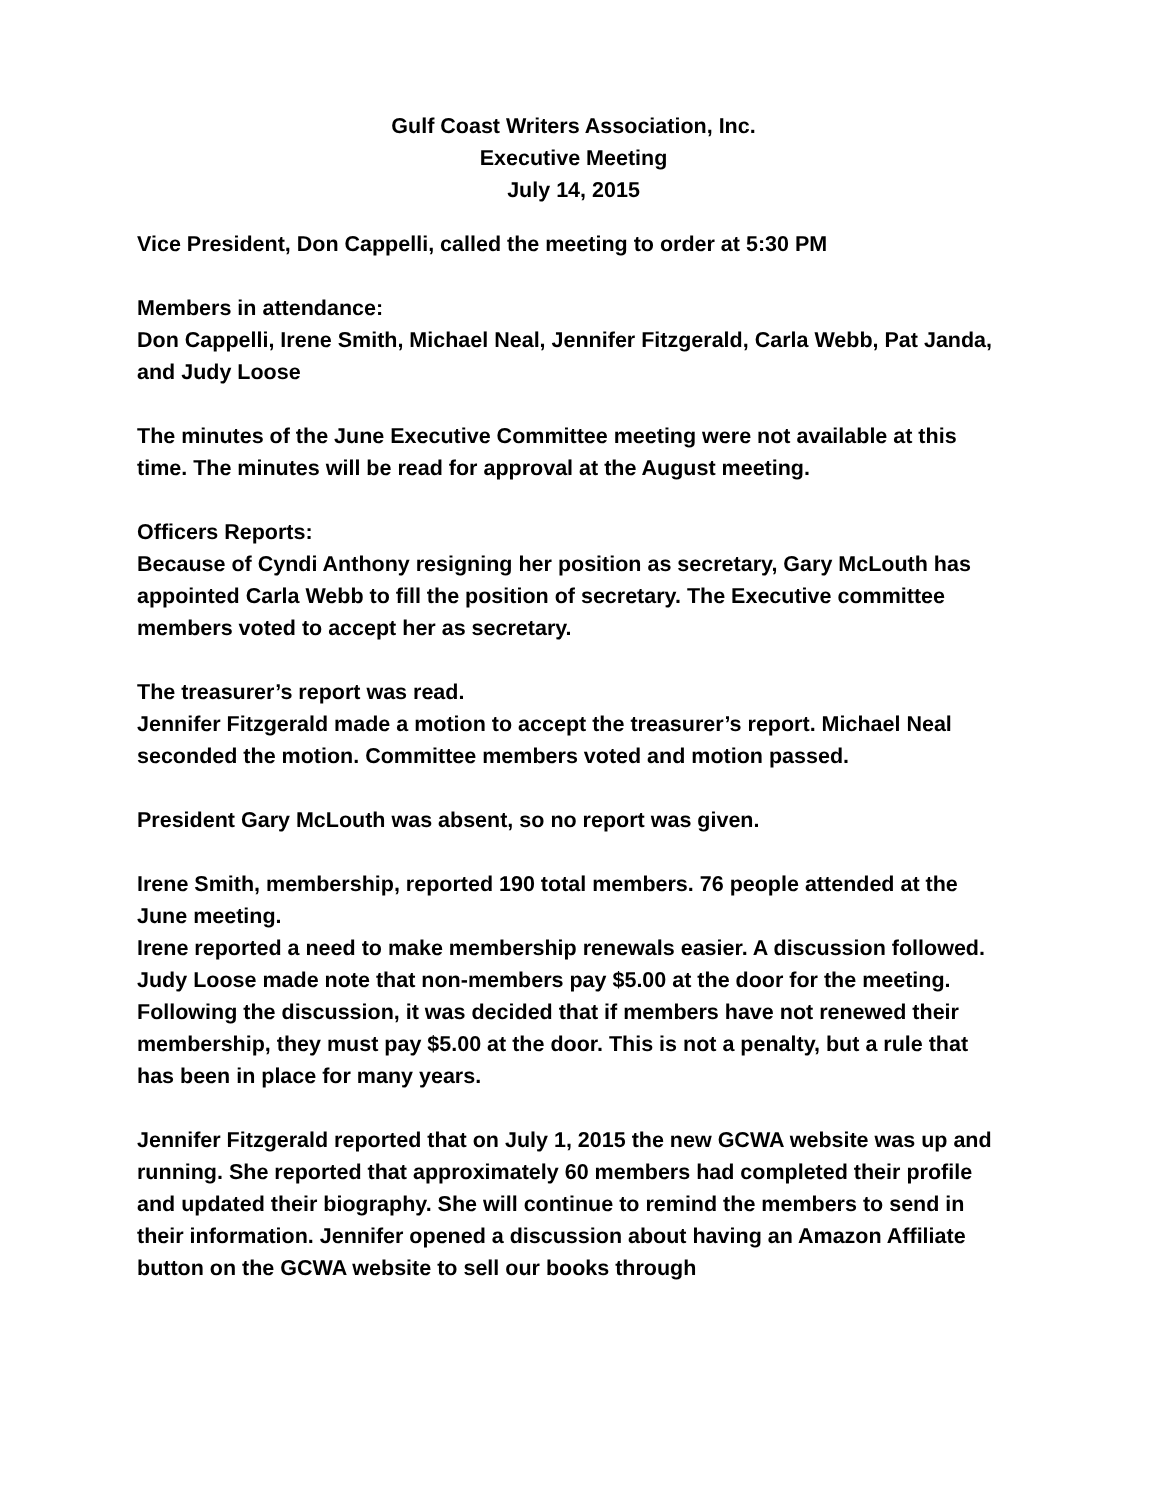Gulf Coast Writers Association, Inc.
Executive Meeting
July 14, 2015
Vice President, Don Cappelli, called the meeting to order at 5:30 PM
Members in attendance:
Don Cappelli, Irene Smith, Michael Neal, Jennifer Fitzgerald, Carla Webb, Pat Janda, and Judy Loose
The minutes of the June Executive Committee meeting were not available at this time. The minutes will be read for approval at the August meeting.
Officers Reports:
Because of Cyndi Anthony resigning her position as secretary, Gary McLouth has appointed Carla Webb to fill the position of secretary. The Executive committee members voted to accept her as secretary.
The treasurer’s report was read.
Jennifer Fitzgerald made a motion to accept the treasurer’s report. Michael Neal seconded the motion. Committee members voted and motion passed.
President Gary McLouth was absent, so no report was given.
Irene Smith, membership, reported 190 total members. 76 people attended at the June meeting.
Irene reported a need to make membership renewals easier. A discussion followed. Judy Loose made note that non-members pay $5.00 at the door for the meeting. Following the discussion, it was decided that if members have not renewed their membership, they must pay $5.00 at the door. This is not a penalty, but a rule that has been in place for many years.
Jennifer Fitzgerald reported that on July 1, 2015 the new GCWA website was up and running. She reported that approximately 60 members had completed their profile and updated their biography. She will continue to remind the members to send in their information. Jennifer opened a discussion about having an Amazon Affiliate button on the GCWA website to sell our books through